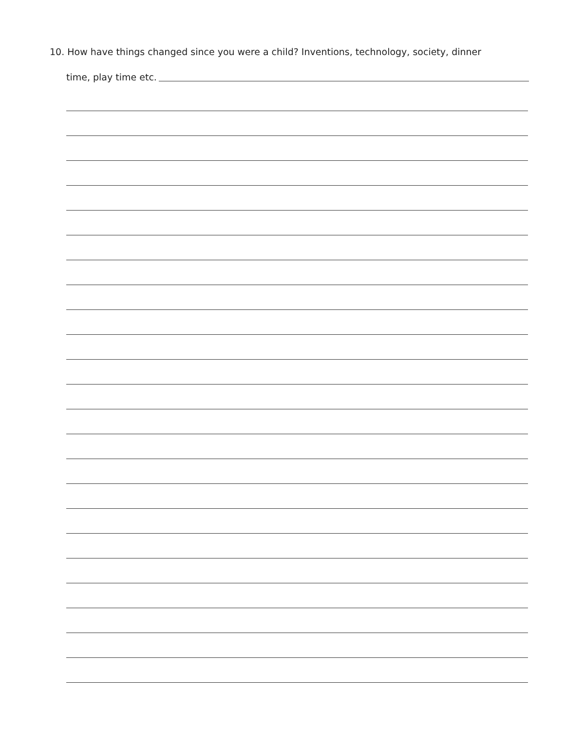10. How have things changed since you were a child? Inventions, technology, society, dinner
time, play time etc.